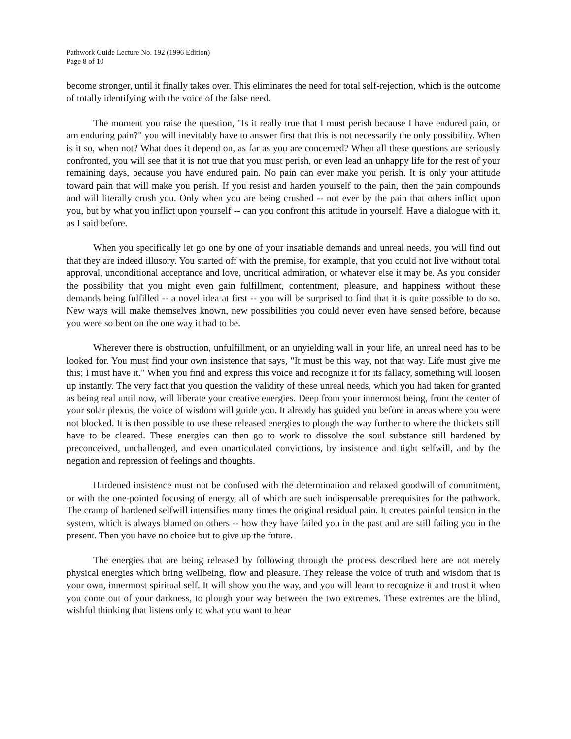Pathwork Guide Lecture No. 192 (1996 Edition)
Page 8 of 10
become stronger, until it finally takes over. This eliminates the need for total self-rejection, which is the outcome of totally identifying with the voice of the false need.
The moment you raise the question, "Is it really true that I must perish because I have endured pain, or am enduring pain?" you will inevitably have to answer first that this is not necessarily the only possibility. When is it so, when not? What does it depend on, as far as you are concerned? When all these questions are seriously confronted, you will see that it is not true that you must perish, or even lead an unhappy life for the rest of your remaining days, because you have endured pain. No pain can ever make you perish. It is only your attitude toward pain that will make you perish. If you resist and harden yourself to the pain, then the pain compounds and will literally crush you. Only when you are being crushed -- not ever by the pain that others inflict upon you, but by what you inflict upon yourself -- can you confront this attitude in yourself. Have a dialogue with it, as I said before.
When you specifically let go one by one of your insatiable demands and unreal needs, you will find out that they are indeed illusory. You started off with the premise, for example, that you could not live without total approval, unconditional acceptance and love, uncritical admiration, or whatever else it may be. As you consider the possibility that you might even gain fulfillment, contentment, pleasure, and happiness without these demands being fulfilled -- a novel idea at first -- you will be surprised to find that it is quite possible to do so. New ways will make themselves known, new possibilities you could never even have sensed before, because you were so bent on the one way it had to be.
Wherever there is obstruction, unfulfillment, or an unyielding wall in your life, an unreal need has to be looked for. You must find your own insistence that says, "It must be this way, not that way. Life must give me this; I must have it." When you find and express this voice and recognize it for its fallacy, something will loosen up instantly. The very fact that you question the validity of these unreal needs, which you had taken for granted as being real until now, will liberate your creative energies. Deep from your innermost being, from the center of your solar plexus, the voice of wisdom will guide you. It already has guided you before in areas where you were not blocked. It is then possible to use these released energies to plough the way further to where the thickets still have to be cleared. These energies can then go to work to dissolve the soul substance still hardened by preconceived, unchallenged, and even unarticulated convictions, by insistence and tight selfwill, and by the negation and repression of feelings and thoughts.
Hardened insistence must not be confused with the determination and relaxed goodwill of commitment, or with the one-pointed focusing of energy, all of which are such indispensable prerequisites for the pathwork. The cramp of hardened selfwill intensifies many times the original residual pain. It creates painful tension in the system, which is always blamed on others -- how they have failed you in the past and are still failing you in the present. Then you have no choice but to give up the future.
The energies that are being released by following through the process described here are not merely physical energies which bring wellbeing, flow and pleasure. They release the voice of truth and wisdom that is your own, innermost spiritual self. It will show you the way, and you will learn to recognize it and trust it when you come out of your darkness, to plough your way between the two extremes. These extremes are the blind, wishful thinking that listens only to what you want to hear